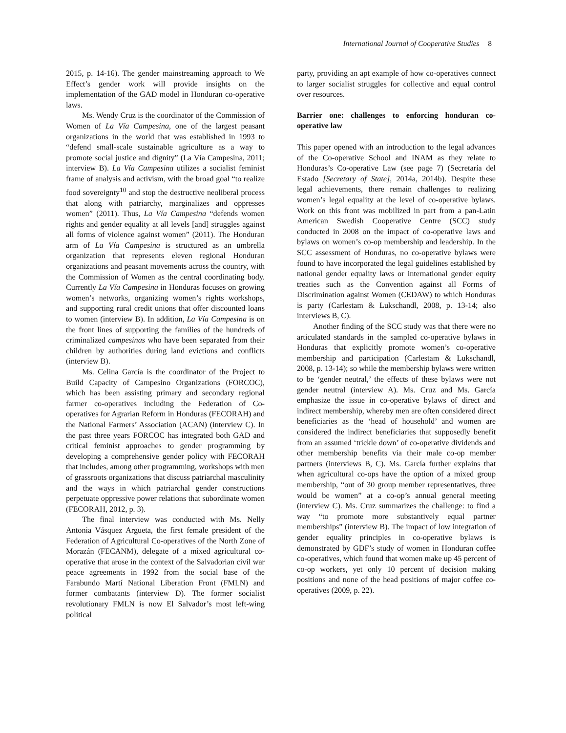International Journal of Cooperative Studies 8
2015, p. 14-16). The gender mainstreaming approach to We Effect’s gender work will provide insights on the implementation of the GAD model in Honduran co-operative laws.
Ms. Wendy Cruz is the coordinator of the Commission of Women of La Vía Campesina, one of the largest peasant organizations in the world that was established in 1993 to “defend small-scale sustainable agriculture as a way to promote social justice and dignity” (La Vía Campesina, 2011; interview B). La Vía Campesina utilizes a socialist feminist frame of analysis and activism, with the broad goal “to realize food sovereignty<sup>10</sup> and stop the destructive neoliberal process that along with patriarchy, marginalizes and oppresses women” (2011). Thus, La Vía Campesina “defends women rights and gender equality at all levels [and] struggles against all forms of violence against women” (2011). The Honduran arm of La Vía Campesina is structured as an umbrella organization that represents eleven regional Honduran organizations and peasant movements across the country, with the Commission of Women as the central coordinating body. Currently La Vía Campesina in Honduras focuses on growing women’s networks, organizing women’s rights workshops, and supporting rural credit unions that offer discounted loans to women (interview B). In addition, La Vía Campesina is on the front lines of supporting the families of the hundreds of criminalized campesinas who have been separated from their children by authorities during land evictions and conflicts (interview B).
Ms. Celina García is the coordinator of the Project to Build Capacity of Campesino Organizations (FORCOC), which has been assisting primary and secondary regional farmer co-operatives including the Federation of Co-operatives for Agrarian Reform in Honduras (FECORAH) and the National Farmers’ Association (ACAN) (interview C). In the past three years FORCOC has integrated both GAD and critical feminist approaches to gender programming by developing a comprehensive gender policy with FECORAH that includes, among other programming, workshops with men of grassroots organizations that discuss patriarchal masculinity and the ways in which patriarchal gender constructions perpetuate oppressive power relations that subordinate women (FECORAH, 2012, p. 3).
The final interview was conducted with Ms. Nelly Antonia Vásquez Argueta, the first female president of the Federation of Agricultural Co-operatives of the North Zone of Morazán (FECANM), delegate of a mixed agricultural co-operative that arose in the context of the Salvadorian civil war peace agreements in 1992 from the social base of the Farabundo Martí National Liberation Front (FMLN) and former combatants (interview D). The former socialist revolutionary FMLN is now El Salvador’s most left-wing political
party, providing an apt example of how co-operatives connect to larger socialist struggles for collective and equal control over resources.
Barrier one: challenges to enforcing honduran co-operative law
This paper opened with an introduction to the legal advances of the Co-operative School and INAM as they relate to Honduras’s Co-operative Law (see page 7) (Secretaría del Estado [Secretary of State], 2014a, 2014b). Despite these legal achievements, there remain challenges to realizing women’s legal equality at the level of co-operative bylaws. Work on this front was mobilized in part from a pan-Latin American Swedish Cooperative Centre (SCC) study conducted in 2008 on the impact of co-operative laws and bylaws on women’s co-op membership and leadership. In the SCC assessment of Honduras, no co-operative bylaws were found to have incorporated the legal guidelines established by national gender equality laws or international gender equity treaties such as the Convention against all Forms of Discrimination against Women (CEDAW) to which Honduras is party (Carlestam & Lukschandl, 2008, p. 13-14; also interviews B, C).
Another finding of the SCC study was that there were no articulated standards in the sampled co-operative bylaws in Honduras that explicitly promote women’s co-operative membership and participation (Carlestam & Lukschandl, 2008, p. 13-14); so while the membership bylaws were written to be ‘gender neutral,’ the effects of these bylaws were not gender neutral (interview A). Ms. Cruz and Ms. García emphasize the issue in co-operative bylaws of direct and indirect membership, whereby men are often considered direct beneficiaries as the ‘head of household’ and women are considered the indirect beneficiaries that supposedly benefit from an assumed ‘trickle down’ of co-operative dividends and other membership benefits via their male co-op member partners (interviews B, C). Ms. García further explains that when agricultural co-ops have the option of a mixed group membership, “out of 30 group member representatives, three would be women” at a co-op’s annual general meeting (interview C). Ms. Cruz summarizes the challenge: to find a way “to promote more substantively equal partner memberships” (interview B). The impact of low integration of gender equality principles in co-operative bylaws is demonstrated by GDF’s study of women in Honduran coffee co-operatives, which found that women make up 45 percent of co-op workers, yet only 10 percent of decision making positions and none of the head positions of major coffee co-operatives (2009, p. 22).